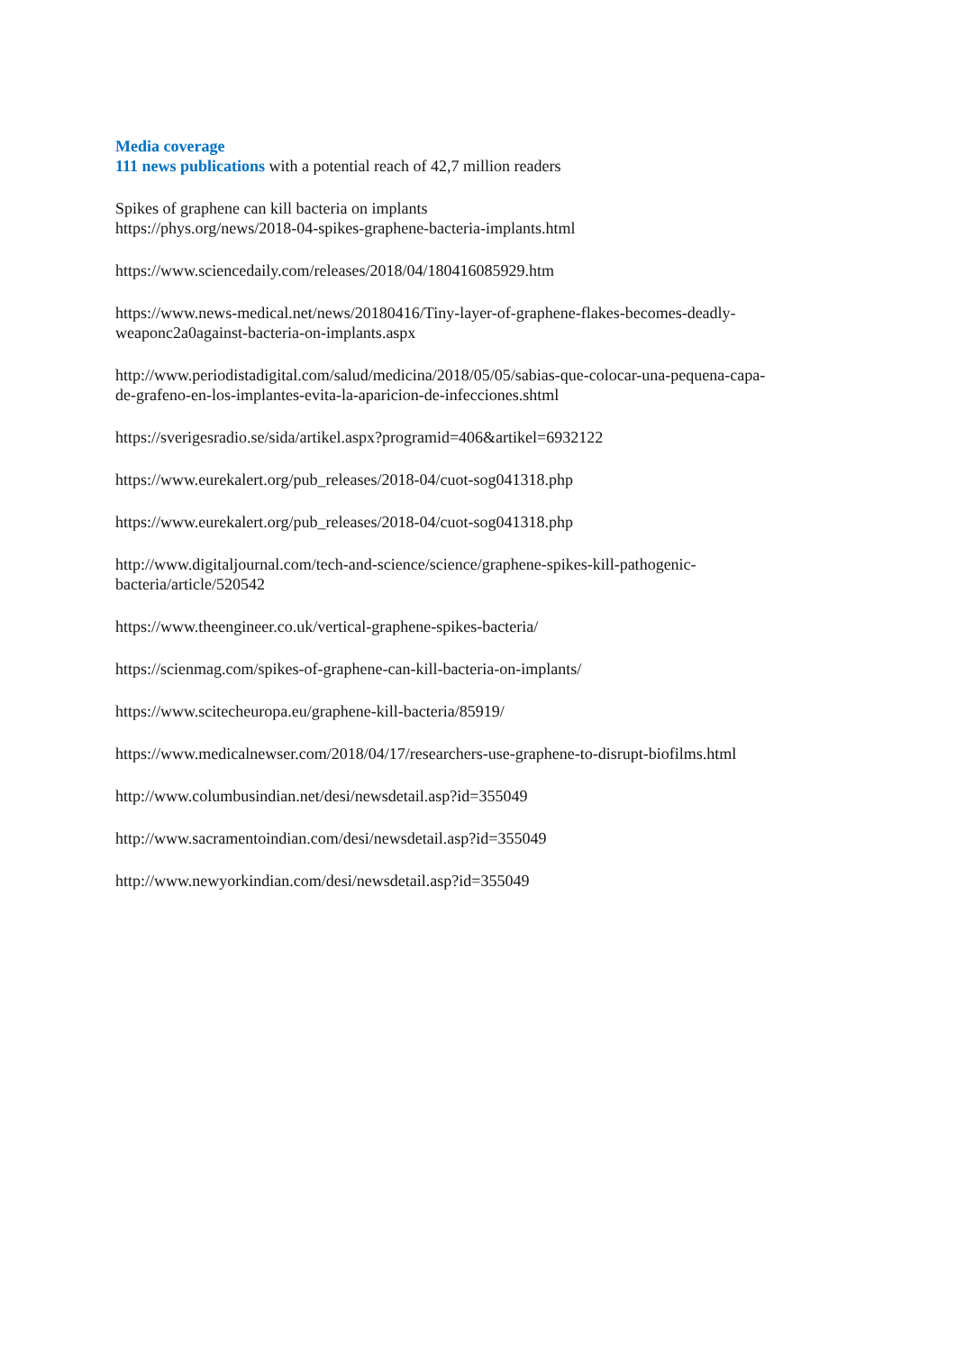Media coverage
111 news publications with a potential reach of 42,7 million readers
Spikes of graphene can kill bacteria on implants
https://phys.org/news/2018-04-spikes-graphene-bacteria-implants.html
https://www.sciencedaily.com/releases/2018/04/180416085929.htm
https://www.news-medical.net/news/20180416/Tiny-layer-of-graphene-flakes-becomes-deadly-
weaponc2a0against-bacteria-on-implants.aspx
http://www.periodistadigital.com/salud/medicina/2018/05/05/sabias-que-colocar-una-pequena-capa-
de-grafeno-en-los-implantes-evita-la-aparicion-de-infecciones.shtml
https://sverigesradio.se/sida/artikel.aspx?programid=406&artikel=6932122
https://www.eurekalert.org/pub_releases/2018-04/cuot-sog041318.php
https://www.eurekalert.org/pub_releases/2018-04/cuot-sog041318.php
http://www.digitaljournal.com/tech-and-science/science/graphene-spikes-kill-pathogenic-
bacteria/article/520542
https://www.theengineer.co.uk/vertical-graphene-spikes-bacteria/
https://scienmag.com/spikes-of-graphene-can-kill-bacteria-on-implants/
https://www.scitecheuropa.eu/graphene-kill-bacteria/85919/
https://www.medicalnewser.com/2018/04/17/researchers-use-graphene-to-disrupt-biofilms.html
http://www.columbusindian.net/desi/newsdetail.asp?id=355049
http://www.sacramentoindian.com/desi/newsdetail.asp?id=355049
http://www.newyorkindian.com/desi/newsdetail.asp?id=355049